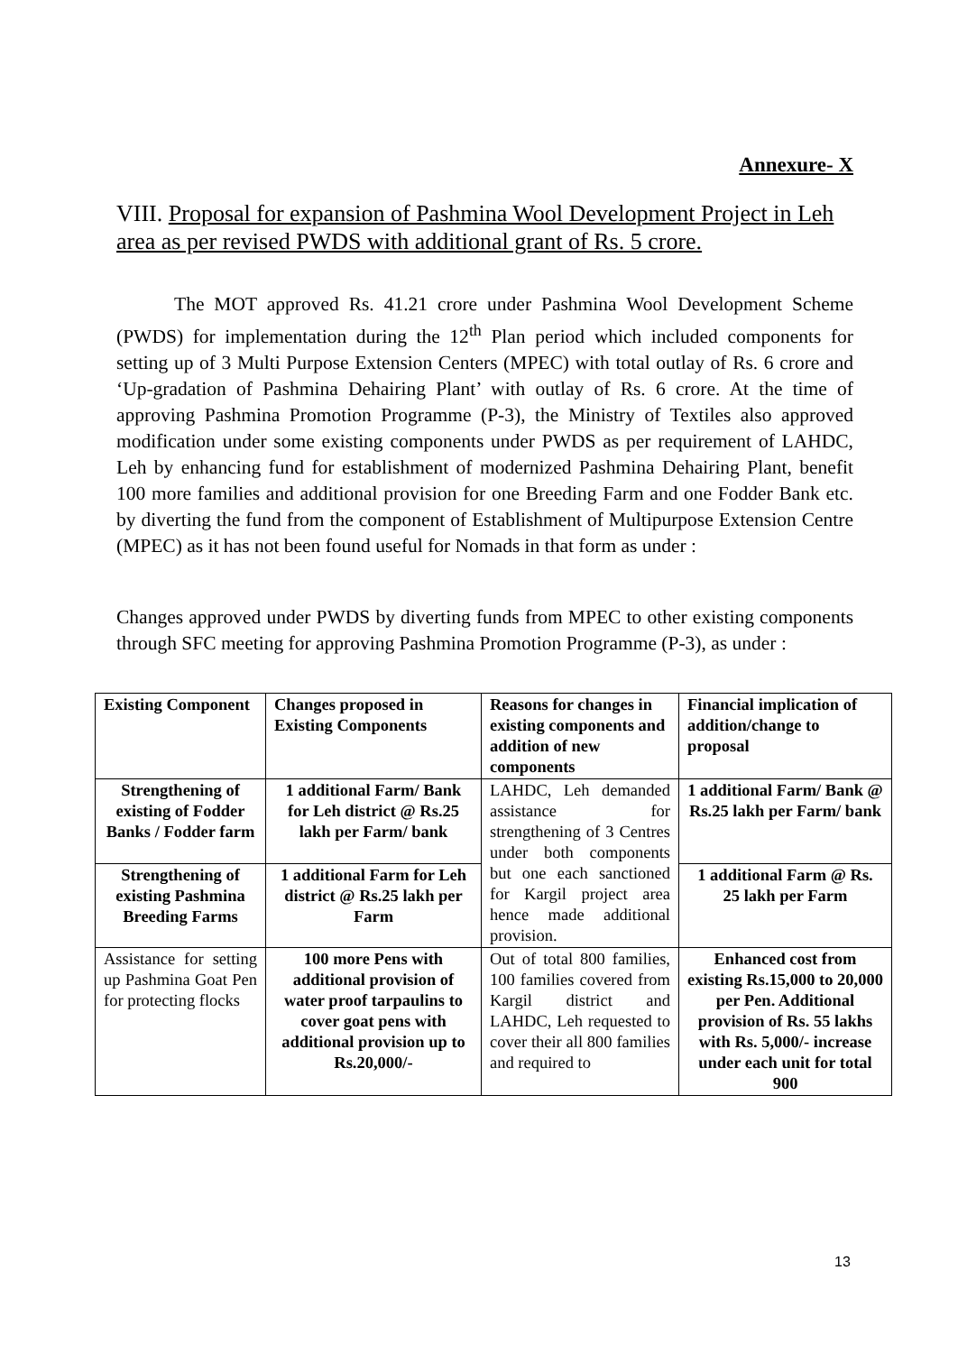Annexure- X
VIII. Proposal for expansion of Pashmina Wool Development Project in Leh area as per revised PWDS with additional grant of Rs. 5 crore.
The MOT approved Rs. 41.21 crore under Pashmina Wool Development Scheme (PWDS) for implementation during the 12<sup>th</sup> Plan period which included components for setting up of 3 Multi Purpose Extension Centers (MPEC) with total outlay of Rs. 6 crore and ‘Up-gradation of Pashmina Dehairing Plant’ with outlay of Rs. 6 crore. At the time of approving Pashmina Promotion Programme (P-3), the Ministry of Textiles also approved modification under some existing components under PWDS as per requirement of LAHDC, Leh by enhancing fund for establishment of modernized Pashmina Dehairing Plant, benefit 100 more families and additional provision for one Breeding Farm and one Fodder Bank etc. by diverting the fund from the component of Establishment of Multipurpose Extension Centre (MPEC) as it has not been found useful for Nomads in that form as under :
Changes approved under PWDS by diverting funds from MPEC to other existing components through SFC meeting for approving Pashmina Promotion Programme (P-3), as under :
| Existing Component | Changes proposed in Existing Components | Reasons for changes in existing components and addition of new components | Financial implication of addition/change to proposal |
| --- | --- | --- | --- |
| Strengthening of existing of Fodder Banks / Fodder farm | 1 additional Farm/ Bank for Leh district @ Rs.25 lakh per Farm/ bank | LAHDC, Leh demanded assistance for strengthening of 3 Centres under both components but one each sanctioned for Kargil project area hence made additional provision. | 1 additional Farm/ Bank @ Rs.25 lakh per Farm/ bank |
| Strengthening of existing Pashmina Breeding Farms | 1 additional Farm for Leh district @ Rs.25 lakh per Farm | | 1 additional Farm @ Rs. 25 lakh per Farm |
| Assistance for setting up Pashmina Goat Pen for protecting flocks | 100 more Pens with additional provision of water proof tarpaulins to cover goat pens with additional provision up to Rs.20,000/- | Out of total 800 families, 100 families covered from Kargil district and LAHDC, Leh requested to cover their all 800 families and required to | Enhanced cost from existing Rs.15,000 to 20,000 per Pen. Additional provision of Rs. 55 lakhs with Rs. 5,000/- increase under each unit for total 900 |
13